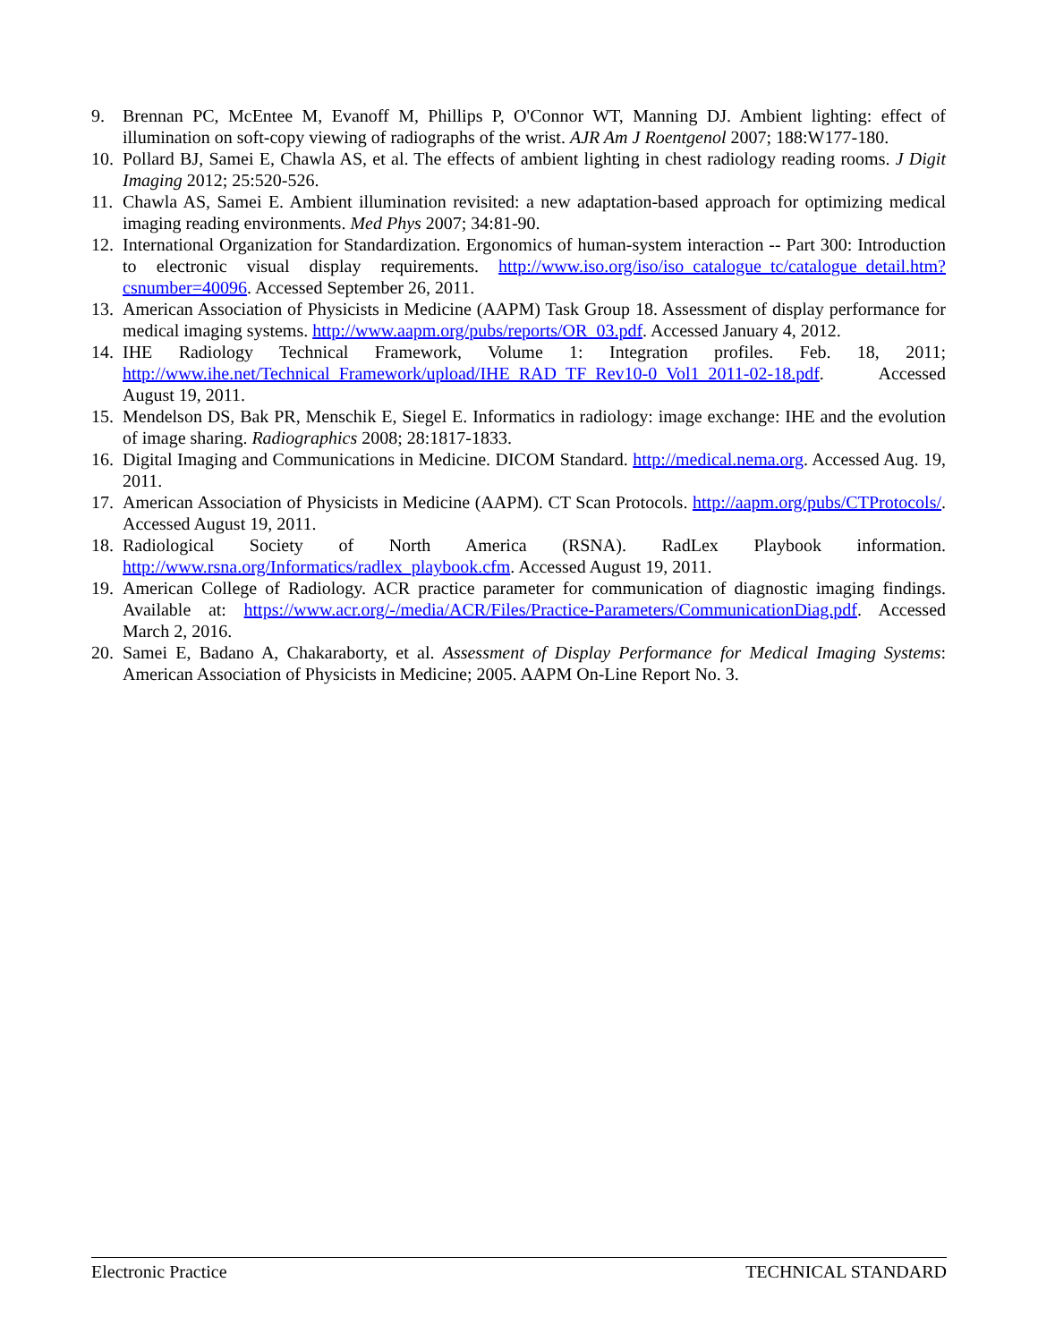9. Brennan PC, McEntee M, Evanoff M, Phillips P, O'Connor WT, Manning DJ. Ambient lighting: effect of illumination on soft-copy viewing of radiographs of the wrist. AJR Am J Roentgenol 2007; 188:W177-180.
10. Pollard BJ, Samei E, Chawla AS, et al. The effects of ambient lighting in chest radiology reading rooms. J Digit Imaging 2012; 25:520-526.
11. Chawla AS, Samei E. Ambient illumination revisited: a new adaptation-based approach for optimizing medical imaging reading environments. Med Phys 2007; 34:81-90.
12. International Organization for Standardization. Ergonomics of human-system interaction -- Part 300: Introduction to electronic visual display requirements. http://www.iso.org/iso/iso_catalogue_tc/catalogue_detail.htm?csnumber=40096. Accessed September 26, 2011.
13. American Association of Physicists in Medicine (AAPM) Task Group 18. Assessment of display performance for medical imaging systems. http://www.aapm.org/pubs/reports/OR_03.pdf. Accessed January 4, 2012.
14. IHE Radiology Technical Framework, Volume 1: Integration profiles. Feb. 18, 2011; http://www.ihe.net/Technical_Framework/upload/IHE_RAD_TF_Rev10-0_Vol1_2011-02-18.pdf. Accessed August 19, 2011.
15. Mendelson DS, Bak PR, Menschik E, Siegel E. Informatics in radiology: image exchange: IHE and the evolution of image sharing. Radiographics 2008; 28:1817-1833.
16. Digital Imaging and Communications in Medicine. DICOM Standard. http://medical.nema.org. Accessed Aug. 19, 2011.
17. American Association of Physicists in Medicine (AAPM). CT Scan Protocols. http://aapm.org/pubs/CTProtocols/. Accessed August 19, 2011.
18. Radiological Society of North America (RSNA). RadLex Playbook information. http://www.rsna.org/Informatics/radlex_playbook.cfm. Accessed August 19, 2011.
19. American College of Radiology. ACR practice parameter for communication of diagnostic imaging findings. Available at: https://www.acr.org/-/media/ACR/Files/Practice-Parameters/CommunicationDiag.pdf. Accessed March 2, 2016.
20. Samei E, Badano A, Chakaraborty, et al. Assessment of Display Performance for Medical Imaging Systems: American Association of Physicists in Medicine; 2005. AAPM On-Line Report No. 3.
Electronic Practice TECHNICAL STANDARD